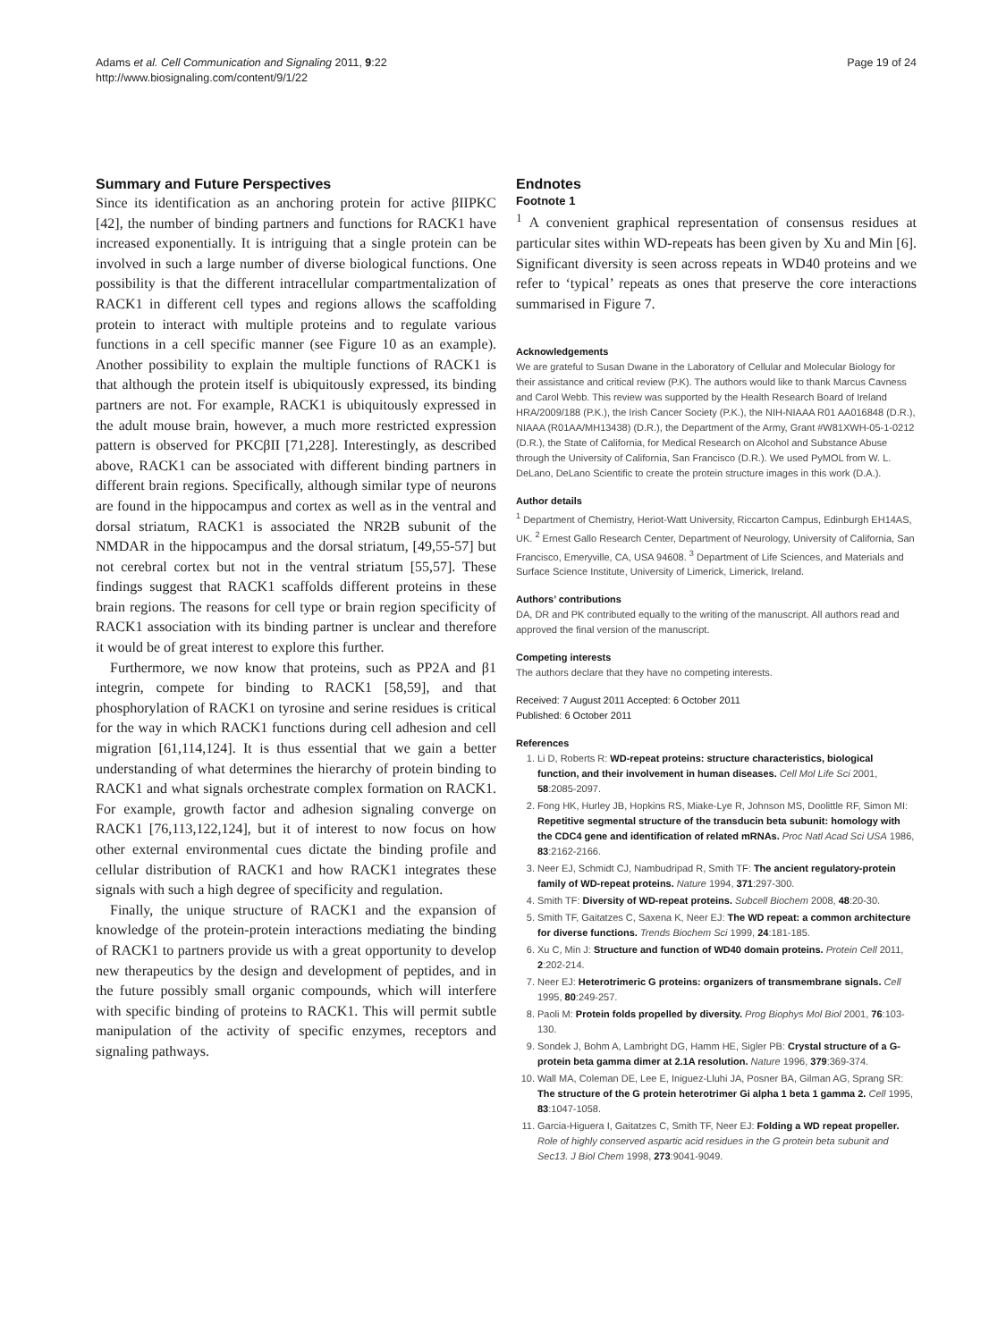Adams et al. Cell Communication and Signaling 2011, 9:22
http://www.biosignaling.com/content/9/1/22
Page 19 of 24
Summary and Future Perspectives
Since its identification as an anchoring protein for active βIIPKC [42], the number of binding partners and functions for RACK1 have increased exponentially. It is intriguing that a single protein can be involved in such a large number of diverse biological functions. One possibility is that the different intracellular compartmentalization of RACK1 in different cell types and regions allows the scaffolding protein to interact with multiple proteins and to regulate various functions in a cell specific manner (see Figure 10 as an example). Another possibility to explain the multiple functions of RACK1 is that although the protein itself is ubiquitously expressed, its binding partners are not. For example, RACK1 is ubiquitously expressed in the adult mouse brain, however, a much more restricted expression pattern is observed for PKCβII [71,228]. Interestingly, as described above, RACK1 can be associated with different binding partners in different brain regions. Specifically, although similar type of neurons are found in the hippocampus and cortex as well as in the ventral and dorsal striatum, RACK1 is associated the NR2B subunit of the NMDAR in the hippocampus and the dorsal striatum, [49,55-57] but not cerebral cortex but not in the ventral striatum [55,57]. These findings suggest that RACK1 scaffolds different proteins in these brain regions. The reasons for cell type or brain region specificity of RACK1 association with its binding partner is unclear and therefore it would be of great interest to explore this further.
Furthermore, we now know that proteins, such as PP2A and β1 integrin, compete for binding to RACK1 [58,59], and that phosphorylation of RACK1 on tyrosine and serine residues is critical for the way in which RACK1 functions during cell adhesion and cell migration [61,114,124]. It is thus essential that we gain a better understanding of what determines the hierarchy of protein binding to RACK1 and what signals orchestrate complex formation on RACK1. For example, growth factor and adhesion signaling converge on RACK1 [76,113,122,124], but it of interest to now focus on how other external environmental cues dictate the binding profile and cellular distribution of RACK1 and how RACK1 integrates these signals with such a high degree of specificity and regulation.
Finally, the unique structure of RACK1 and the expansion of knowledge of the protein-protein interactions mediating the binding of RACK1 to partners provide us with a great opportunity to develop new therapeutics by the design and development of peptides, and in the future possibly small organic compounds, which will interfere with specific binding of proteins to RACK1. This will permit subtle manipulation of the activity of specific enzymes, receptors and signaling pathways.
Endnotes
Footnote 1
<sup>1</sup> A convenient graphical representation of consensus residues at particular sites within WD-repeats has been given by Xu and Min [6]. Significant diversity is seen across repeats in WD40 proteins and we refer to ‘typical’ repeats as ones that preserve the core interactions summarised in Figure 7.
Acknowledgements
We are grateful to Susan Dwane in the Laboratory of Cellular and Molecular Biology for their assistance and critical review (P.K). The authors would like to thank Marcus Cavness and Carol Webb. This review was supported by the Health Research Board of Ireland HRA/2009/188 (P.K.), the Irish Cancer Society (P.K.), the NIH-NIAAA R01 AA016848 (D.R.), NIAAA (R01AA/MH13438) (D.R.), the Department of the Army, Grant #W81XWH-05-1-0212 (D.R.), the State of California, for Medical Research on Alcohol and Substance Abuse through the University of California, San Francisco (D.R.). We used PyMOL from W. L. DeLano, DeLano Scientific to create the protein structure images in this work (D.A.).
Author details
<sup>1</sup> Department of Chemistry, Heriot-Watt University, Riccarton Campus, Edinburgh EH14AS, UK. <sup>2</sup> Ernest Gallo Research Center, Department of Neurology, University of California, San Francisco, Emeryville, CA, USA 94608. <sup>3</sup> Department of Life Sciences, and Materials and Surface Science Institute, University of Limerick, Limerick, Ireland.
Authors’ contributions
DA, DR and PK contributed equally to the writing of the manuscript. All authors read and approved the final version of the manuscript.
Competing interests
The authors declare that they have no competing interests.
Received: 7 August 2011 Accepted: 6 October 2011
Published: 6 October 2011
References
1. Li D, Roberts R: WD-repeat proteins: structure characteristics, biological function, and their involvement in human diseases. Cell Mol Life Sci 2001, 58:2085-2097.
2. Fong HK, Hurley JB, Hopkins RS, Miake-Lye R, Johnson MS, Doolittle RF, Simon MI: Repetitive segmental structure of the transducin beta subunit: homology with the CDC4 gene and identification of related mRNAs. Proc Natl Acad Sci USA 1986, 83:2162-2166.
3. Neer EJ, Schmidt CJ, Nambudripad R, Smith TF: The ancient regulatory-protein family of WD-repeat proteins. Nature 1994, 371:297-300.
4. Smith TF: Diversity of WD-repeat proteins. Subcell Biochem 2008, 48:20-30.
5. Smith TF, Gaitatzes C, Saxena K, Neer EJ: The WD repeat: a common architecture for diverse functions. Trends Biochem Sci 1999, 24:181-185.
6. Xu C, Min J: Structure and function of WD40 domain proteins. Protein Cell 2011, 2:202-214.
7. Neer EJ: Heterotrimeric G proteins: organizers of transmembrane signals. Cell 1995, 80:249-257.
8. Paoli M: Protein folds propelled by diversity. Prog Biophys Mol Biol 2001, 76:103-130.
9. Sondek J, Bohm A, Lambright DG, Hamm HE, Sigler PB: Crystal structure of a G-protein beta gamma dimer at 2.1A resolution. Nature 1996, 379:369-374.
10. Wall MA, Coleman DE, Lee E, Iniguez-Lluhi JA, Posner BA, Gilman AG, Sprang SR: The structure of the G protein heterotrimer Gi alpha 1 beta 1 gamma 2. Cell 1995, 83:1047-1058.
11. Garcia-Higuera I, Gaitatzes C, Smith TF, Neer EJ: Folding a WD repeat propeller. Role of highly conserved aspartic acid residues in the G protein beta subunit and Sec13. J Biol Chem 1998, 273:9041-9049.